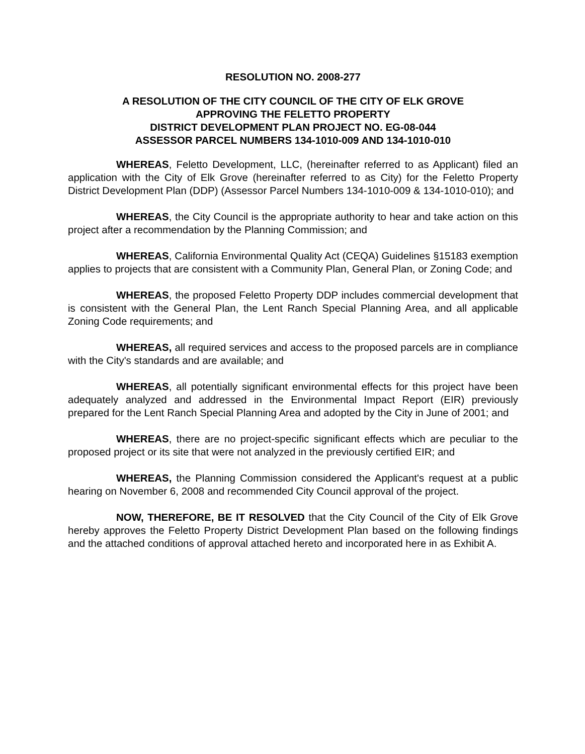RESOLUTION NO. 2008-277
A RESOLUTION OF THE CITY COUNCIL OF THE CITY OF ELK GROVE
APPROVING THE FELETTO PROPERTY
DISTRICT DEVELOPMENT PLAN PROJECT NO. EG-08-044
ASSESSOR PARCEL NUMBERS 134-1010-009 AND 134-1010-010
WHEREAS, Feletto Development, LLC, (hereinafter referred to as Applicant) filed an application with the City of Elk Grove (hereinafter referred to as City) for the Feletto Property District Development Plan (DDP) (Assessor Parcel Numbers 134-1010-009 & 134-1010-010); and
WHEREAS, the City Council is the appropriate authority to hear and take action on this project after a recommendation by the Planning Commission; and
WHEREAS, California Environmental Quality Act (CEQA) Guidelines §15183 exemption applies to projects that are consistent with a Community Plan, General Plan, or Zoning Code; and
WHEREAS, the proposed Feletto Property DDP includes commercial development that is consistent with the General Plan, the Lent Ranch Special Planning Area, and all applicable Zoning Code requirements; and
WHEREAS, all required services and access to the proposed parcels are in compliance with the City's standards and are available; and
WHEREAS, all potentially significant environmental effects for this project have been adequately analyzed and addressed in the Environmental Impact Report (EIR) previously prepared for the Lent Ranch Special Planning Area and adopted by the City in June of 2001; and
WHEREAS, there are no project-specific significant effects which are peculiar to the proposed project or its site that were not analyzed in the previously certified EIR; and
WHEREAS, the Planning Commission considered the Applicant's request at a public hearing on November 6, 2008 and recommended City Council approval of the project.
NOW, THEREFORE, BE IT RESOLVED that the City Council of the City of Elk Grove hereby approves the Feletto Property District Development Plan based on the following findings and the attached conditions of approval attached hereto and incorporated here in as Exhibit A.